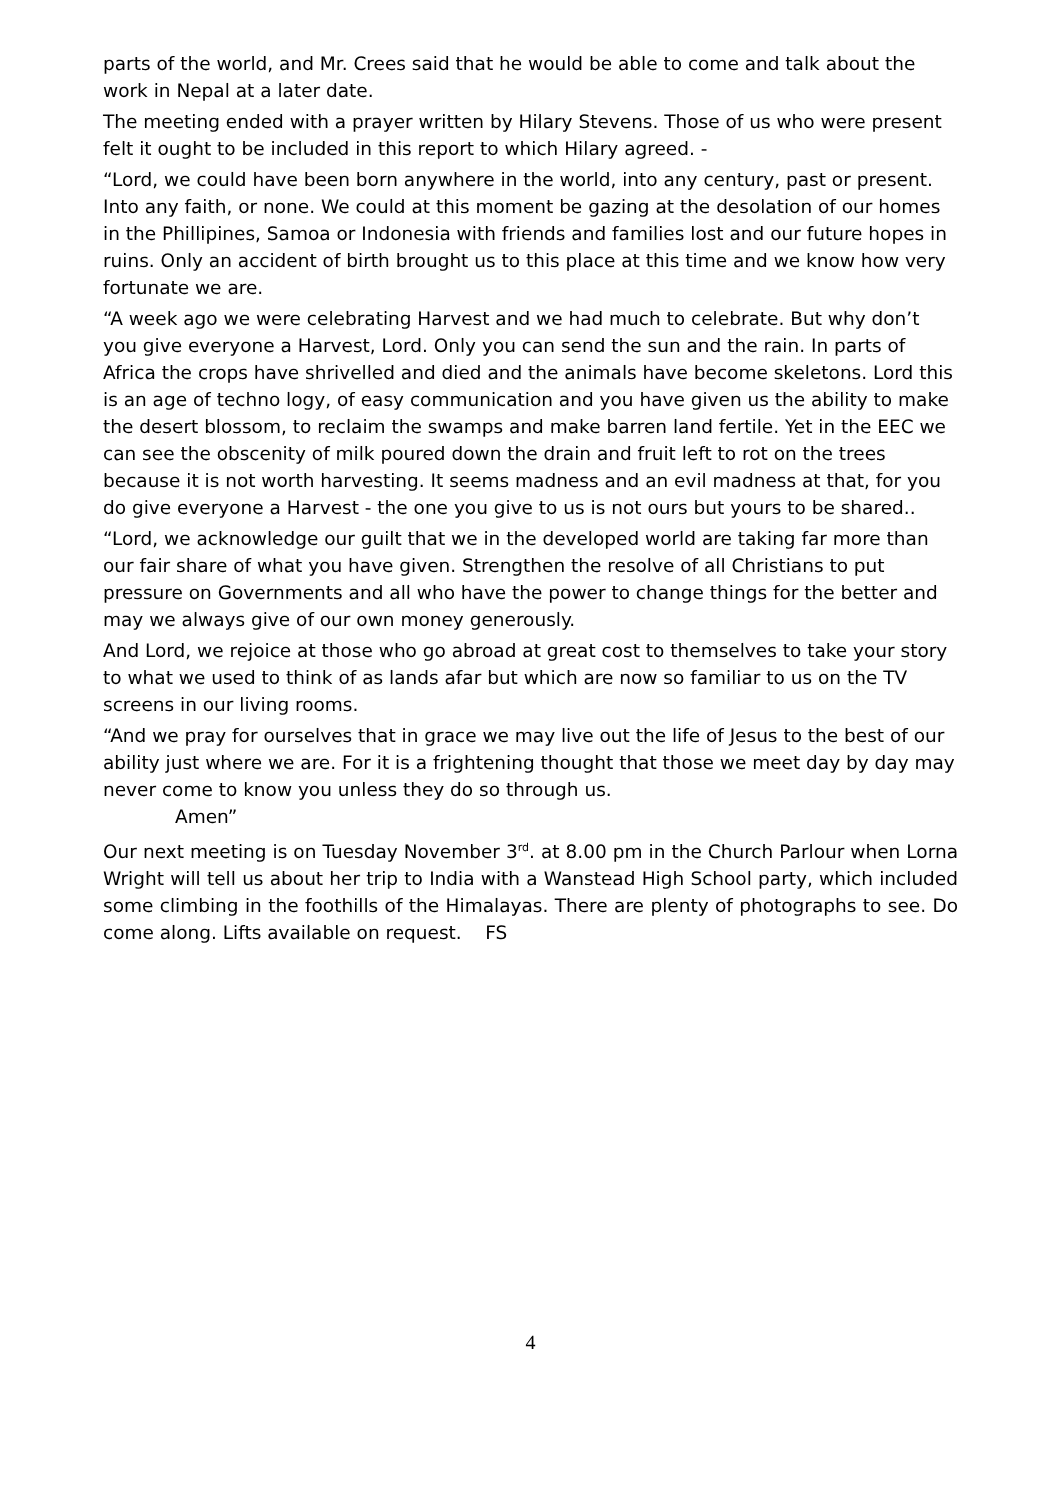parts of the world, and Mr. Crees said that he would be able to come and talk about the work in Nepal at a later date.
The meeting ended with a prayer written by Hilary Stevens. Those of us who were present felt it ought to be included in this report to which Hilary agreed. -
“Lord, we could have been born anywhere in the world, into any century, past or present. Into any faith, or none. We could at this moment be gazing at the desolation of our homes in the Phillipines, Samoa or Indonesia with friends and families lost and our future hopes in ruins. Only an accident of birth brought us to this place at this time and we know how very fortunate we are.
“A week ago we were celebrating Harvest and we had much to celebrate. But why don’t you give everyone a Harvest, Lord. Only you can send the sun and the rain. In parts of Africa the crops have shrivelled and died and the animals have become skeletons. Lord this is an age of techno logy, of easy communication and you have given us the ability to make the desert blossom, to reclaim the swamps and make barren land fertile. Yet in the EEC we can see the obscenity of milk poured down the drain and fruit left to rot on the trees because it is not worth harvesting. It seems madness and an evil madness at that, for you do give everyone a Harvest - the one you give to us is not ours but yours to be shared..
“Lord, we acknowledge our guilt that we in the developed world are taking far more than our fair share of what you have given. Strengthen the resolve of all Christians to put pressure on Governments and all who have the power to change things for the better and may we always give of our own money generously.
And Lord, we rejoice at those who go abroad at great cost to themselves to take your story to what we used to think of as lands afar but which are now so familiar to us on the TV screens in our living rooms.
“And we pray for ourselves that in grace we may live out the life of Jesus to the best of our ability just where we are. For it is a frightening thought that those we meet day by day may never come to know you unless they do so through us.
Amen”
Our next meeting is on Tuesday November 3<sup>rd</sup>. at 8.00 pm in the Church Parlour when Lorna Wright will tell us about her trip to India with a Wanstead High School party, which included some climbing in the foothills of the Himalayas. There are plenty of photographs to see. Do come along. Lifts available on request. FS
4